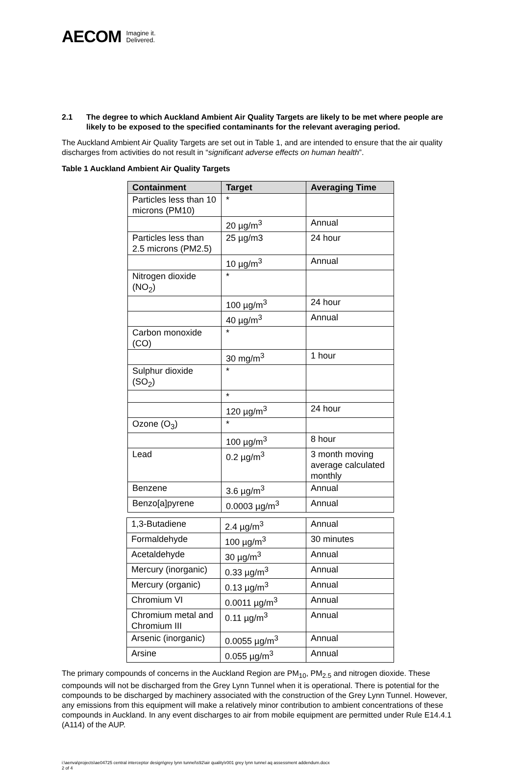AECOM Imagine it.
Delivered.
2.1 The degree to which Auckland Ambient Air Quality Targets are likely to be met where people are likely to be exposed to the specified contaminants for the relevant averaging period.
The Auckland Ambient Air Quality Targets are set out in Table 1, and are intended to ensure that the air quality discharges from activities do not result in “significant adverse effects on human health”.
Table 1 Auckland Ambient Air Quality Targets
| Containment | Target | Averaging Time |
| --- | --- | --- |
| Particles less than 10 microns (PM10) | * | |
| | 20 µg/m<sup>3</sup> | Annual |
| Particles less than 2.5 microns (PM2.5) | 25 µg/m3 | 24 hour |
| | 10 µg/m<sup>3</sup> | Annual |
| Nitrogen dioxide (NO<sub>2</sub>) | * | |
| | 100 µg/m<sup>3</sup> | 24 hour |
| | 40 µg/m<sup>3</sup> | Annual |
| Carbon monoxide (CO) | * | |
| | 30 mg/m<sup>3</sup> | 1 hour |
| Sulphur dioxide (SO<sub>2</sub>) | * | |
| | * | |
| | 120 µg/m<sup>3</sup> | 24 hour |
| Ozone (O<sub>3</sub>) | * | |
| | 100 µg/m<sup>3</sup> | 8 hour |
| Lead | 0.2 µg/m<sup>3</sup> | 3 month moving average calculated monthly |
| Benzene | 3.6 µg/m<sup>3</sup> | Annual |
| Benzo[a]pyrene | 0.0003 µg/m<sup>3</sup> | Annual |
| 1,3-Butadiene | 2.4 µg/m<sup>3</sup> | Annual |
| Formaldehyde | 100 µg/m<sup>3</sup> | 30 minutes |
| Acetaldehyde | 30 µg/m<sup>3</sup> | Annual |
| Mercury (inorganic) | 0.33 µg/m<sup>3</sup> | Annual |
| Mercury (organic) | 0.13 µg/m<sup>3</sup> | Annual |
| Chromium VI | 0.0011 µg/m<sup>3</sup> | Annual |
| Chromium metal and Chromium III | 0.11 µg/m<sup>3</sup> | Annual |
| Arsenic (inorganic) | 0.0055 µg/m<sup>3</sup> | Annual |
| Arsine | 0.055 µg/m<sup>3</sup> | Annual |
The primary compounds of concerns in the Auckland Region are PM<sub>10</sub>, PM<sub>2.5</sub> and nitrogen dioxide. These compounds will not be discharged from the Grey Lynn Tunnel when it is operational. There is potential for the compounds to be discharged by machinery associated with the construction of the Grey Lynn Tunnel. However, any emissions from this equipment will make a relatively minor contribution to ambient concentrations of these compounds in Auckland. In any event discharges to air from mobile equipment are permitted under Rule E14.4.1 (A114) of the AUP.
i:\aenva\projects\ae04725 central interceptor design\grey lynn tunnel\s92\air quality\r001 grey lynn tunnel aq assessment addendum.docx
2 of 4